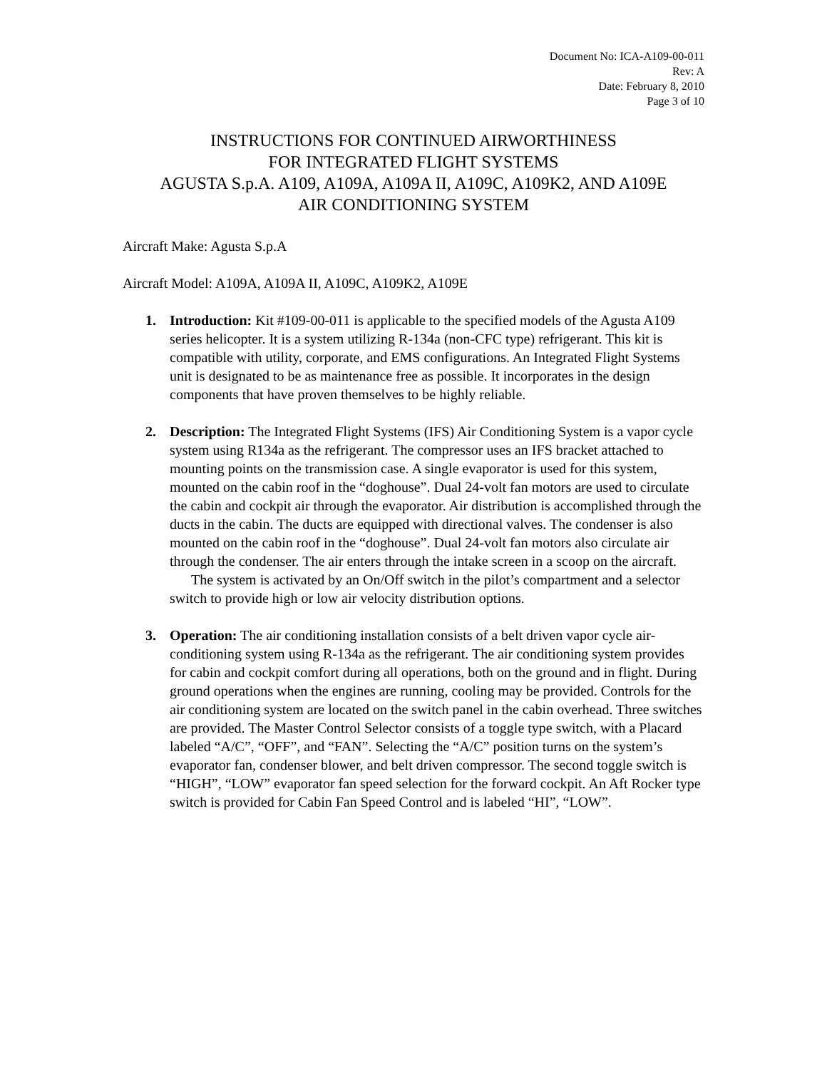Document No: ICA-A109-00-011
Rev: A
Date: February 8, 2010
Page 3 of 10
INSTRUCTIONS FOR CONTINUED AIRWORTHINESS
FOR INTEGRATED FLIGHT SYSTEMS
AGUSTA S.p.A. A109, A109A, A109A II, A109C, A109K2, AND A109E
AIR CONDITIONING SYSTEM
Aircraft Make: Agusta S.p.A
Aircraft Model: A109A, A109A II, A109C, A109K2, A109E
1. Introduction: Kit #109-00-011 is applicable to the specified models of the Agusta A109 series helicopter. It is a system utilizing R-134a (non-CFC type) refrigerant. This kit is compatible with utility, corporate, and EMS configurations. An Integrated Flight Systems unit is designated to be as maintenance free as possible. It incorporates in the design components that have proven themselves to be highly reliable.
2. Description: The Integrated Flight Systems (IFS) Air Conditioning System is a vapor cycle system using R134a as the refrigerant. The compressor uses an IFS bracket attached to mounting points on the transmission case. A single evaporator is used for this system, mounted on the cabin roof in the “doghouse”. Dual 24-volt fan motors are used to circulate the cabin and cockpit air through the evaporator. Air distribution is accomplished through the ducts in the cabin. The ducts are equipped with directional valves. The condenser is also mounted on the cabin roof in the “doghouse”. Dual 24-volt fan motors also circulate air through the condenser. The air enters through the intake screen in a scoop on the aircraft.
The system is activated by an On/Off switch in the pilot’s compartment and a selector switch to provide high or low air velocity distribution options.
3. Operation: The air conditioning installation consists of a belt driven vapor cycle air-conditioning system using R-134a as the refrigerant. The air conditioning system provides for cabin and cockpit comfort during all operations, both on the ground and in flight. During ground operations when the engines are running, cooling may be provided. Controls for the air conditioning system are located on the switch panel in the cabin overhead. Three switches are provided. The Master Control Selector consists of a toggle type switch, with a Placard labeled “A/C”, “OFF”, and “FAN”. Selecting the “A/C” position turns on the system’s evaporator fan, condenser blower, and belt driven compressor. The second toggle switch is “HIGH”, “LOW” evaporator fan speed selection for the forward cockpit. An Aft Rocker type switch is provided for Cabin Fan Speed Control and is labeled “HI”, “LOW”.